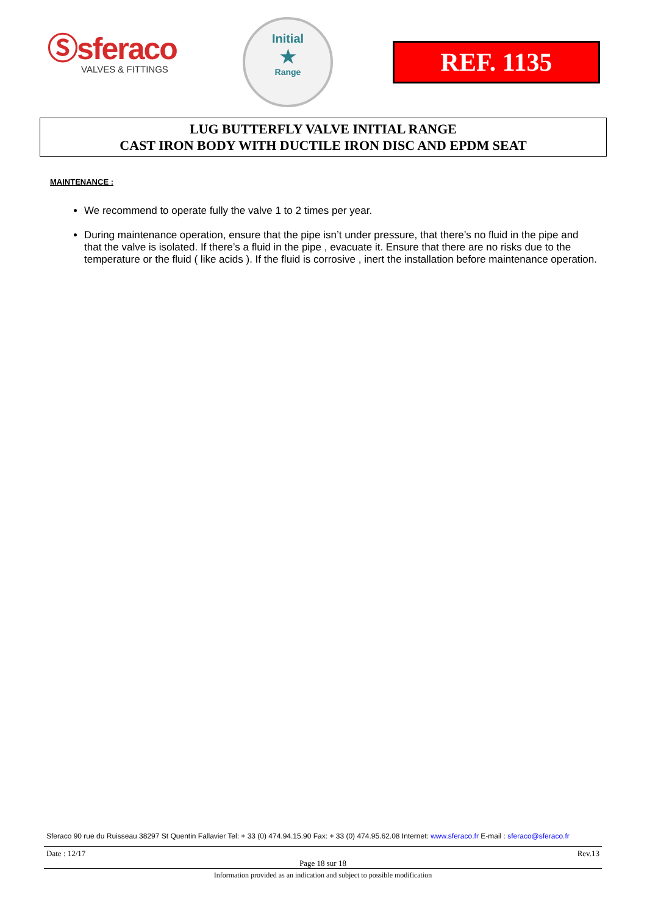Ⓢsferaco
VALVES & FITTINGS
Initial
★
Range
REF. 1135
LUG BUTTERFLY VALVE INITIAL RANGE
CAST IRON BODY WITH DUCTILE IRON DISC AND EPDM SEAT
MAINTENANCE :
We recommend to operate fully the valve 1 to 2 times per year.
During maintenance operation, ensure that the pipe isn’t under pressure, that there’s no fluid in the pipe and that the valve is isolated. If there’s a fluid in the pipe , evacuate it. Ensure that there are no risks due to the temperature or the fluid ( like acids ). If the fluid is corrosive , inert the installation before maintenance operation.
Sferaco 90 rue du Ruisseau 38297 St Quentin Fallavier Tel: + 33 (0) 474.94.15.90 Fax: + 33 (0) 474.95.62.08 Internet: www.sferaco.fr E-mail : sferaco@sferaco.fr
Date : 12/17 Rev.13
Page 18 sur 18
Information provided as an indication and subject to possible modification